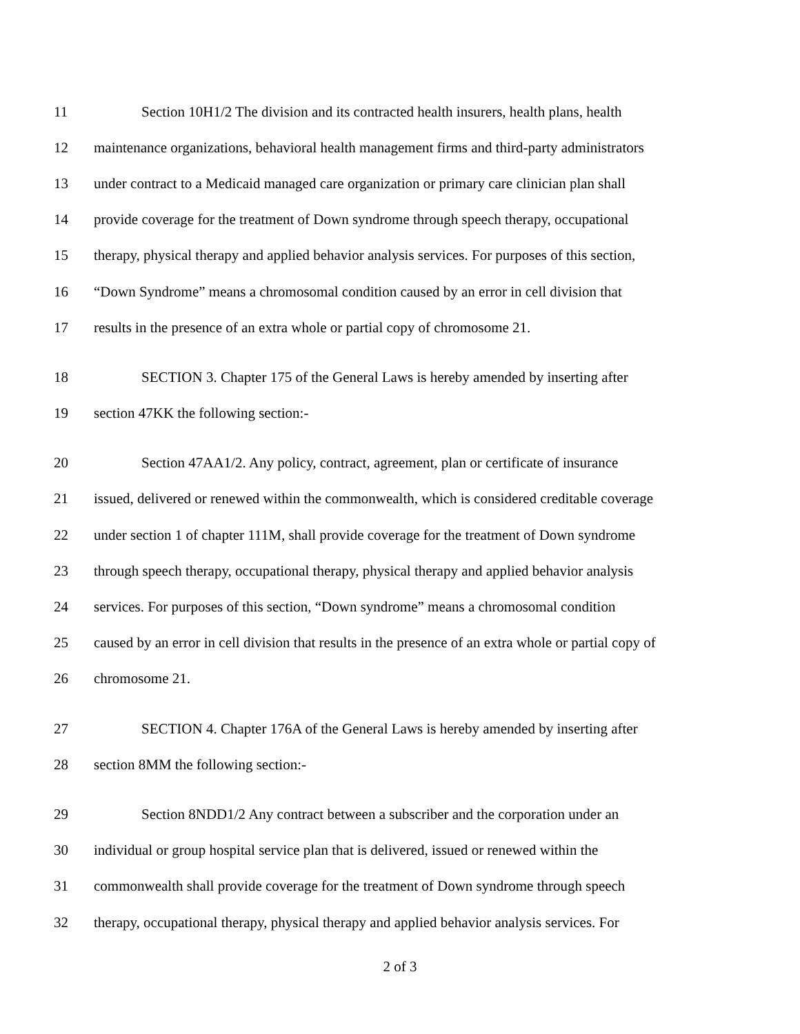11 Section 10H1/2 The division and its contracted health insurers, health plans, health
12 maintenance organizations, behavioral health management firms and third-party administrators
13 under contract to a Medicaid managed care organization or primary care clinician plan shall
14 provide coverage for the treatment of Down syndrome through speech therapy, occupational
15 therapy, physical therapy and applied behavior analysis services. For purposes of this section,
16 “Down Syndrome” means a chromosomal condition caused by an error in cell division that
17 results in the presence of an extra whole or partial copy of chromosome 21.
18 SECTION 3. Chapter 175 of the General Laws is hereby amended by inserting after
19 section 47KK the following section:-
20 Section 47AA1/2. Any policy, contract, agreement, plan or certificate of insurance
21 issued, delivered or renewed within the commonwealth, which is considered creditable coverage
22 under section 1 of chapter 111M, shall provide coverage for the treatment of Down syndrome
23 through speech therapy, occupational therapy, physical therapy and applied behavior analysis
24 services. For purposes of this section, “Down syndrome” means a chromosomal condition
25 caused by an error in cell division that results in the presence of an extra whole or partial copy of
26 chromosome 21.
27 SECTION 4. Chapter 176A of the General Laws is hereby amended by inserting after
28 section 8MM the following section:-
29 Section 8NDD1/2 Any contract between a subscriber and the corporation under an
30 individual or group hospital service plan that is delivered, issued or renewed within the
31 commonwealth shall provide coverage for the treatment of Down syndrome through speech
32 therapy, occupational therapy, physical therapy and applied behavior analysis services. For
2 of 3